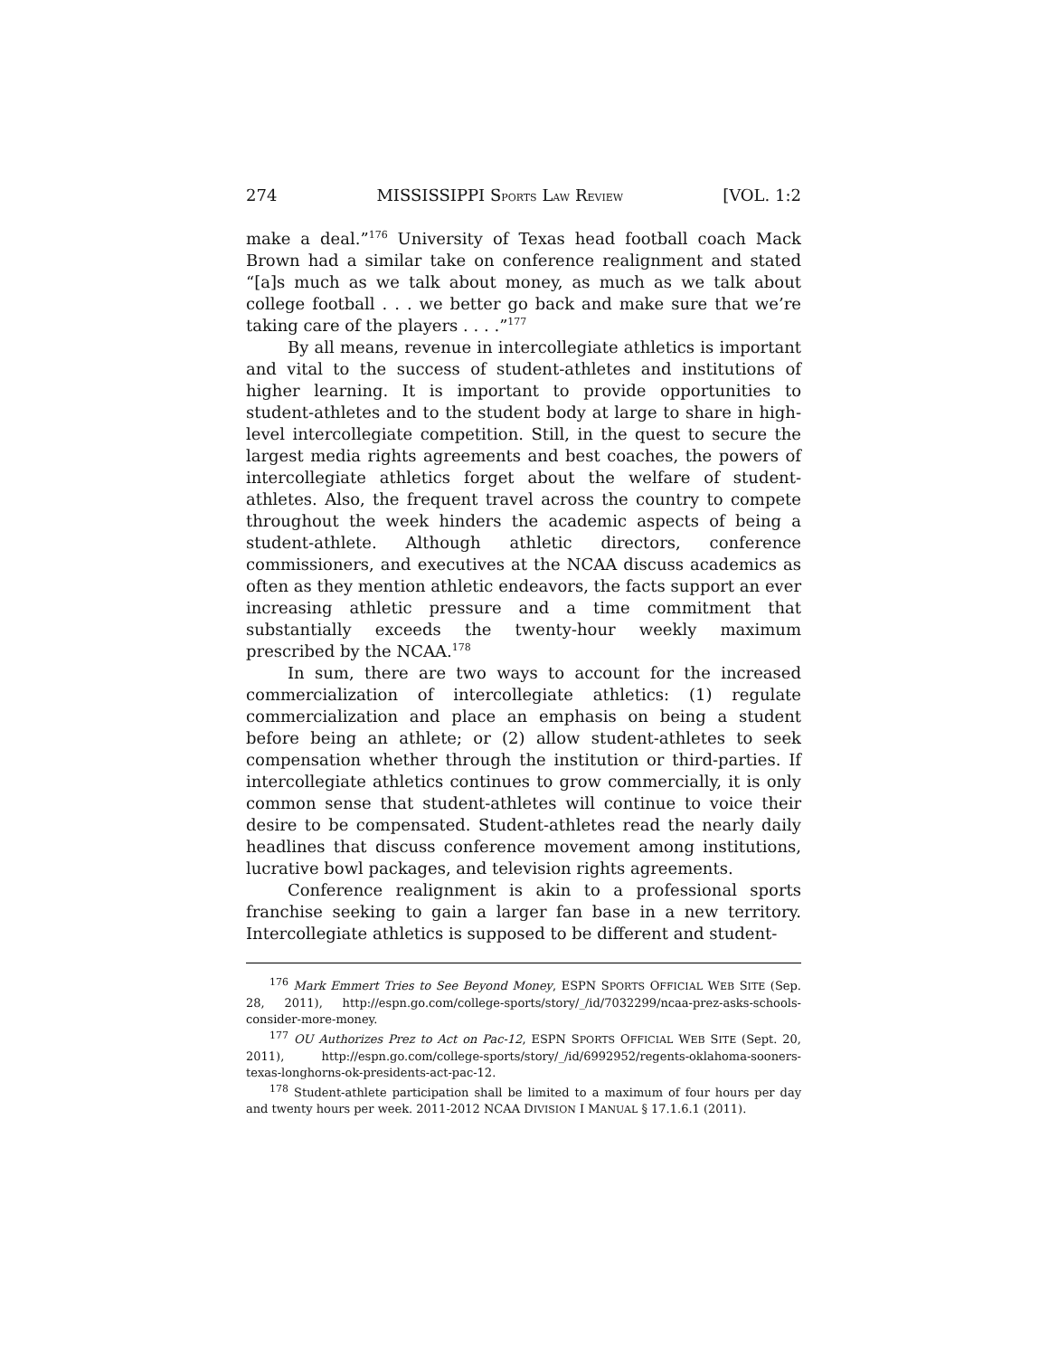274 MISSISSIPPI SPORTS LAW REVIEW [VOL. 1:2
make a deal.”<sup>176</sup> University of Texas head football coach Mack Brown had a similar take on conference realignment and stated “[a]s much as we talk about money, as much as we talk about college football . . . we better go back and make sure that we’re taking care of the players . . . .”<sup>177</sup>
By all means, revenue in intercollegiate athletics is important and vital to the success of student-athletes and institutions of higher learning. It is important to provide opportunities to student-athletes and to the student body at large to share in high-level intercollegiate competition. Still, in the quest to secure the largest media rights agreements and best coaches, the powers of intercollegiate athletics forget about the welfare of student-athletes. Also, the frequent travel across the country to compete throughout the week hinders the academic aspects of being a student-athlete. Although athletic directors, conference commissioners, and executives at the NCAA discuss academics as often as they mention athletic endeavors, the facts support an ever increasing athletic pressure and a time commitment that substantially exceeds the twenty-hour weekly maximum prescribed by the NCAA.<sup>178</sup>
In sum, there are two ways to account for the increased commercialization of intercollegiate athletics: (1) regulate commercialization and place an emphasis on being a student before being an athlete; or (2) allow student-athletes to seek compensation whether through the institution or third-parties. If intercollegiate athletics continues to grow commercially, it is only common sense that student-athletes will continue to voice their desire to be compensated. Student-athletes read the nearly daily headlines that discuss conference movement among institutions, lucrative bowl packages, and television rights agreements.
Conference realignment is akin to a professional sports franchise seeking to gain a larger fan base in a new territory. Intercollegiate athletics is supposed to be different and student-
<sup>176</sup> Mark Emmert Tries to See Beyond Money, ESPN SPORTS OFFICIAL WEB SITE (Sep. 28, 2011), http://espn.go.com/college-sports/story/_/id/7032299/ncaa-prez-asks-schools-consider-more-money.
<sup>177</sup> OU Authorizes Prez to Act on Pac-12, ESPN SPORTS OFFICIAL WEB SITE (Sept. 20, 2011), http://espn.go.com/college-sports/story/_/id/6992952/regents-oklahoma-sooners-texas-longhorns-ok-presidents-act-pac-12.
<sup>178</sup> Student-athlete participation shall be limited to a maximum of four hours per day and twenty hours per week. 2011-2012 NCAA DIVISION I MANUAL § 17.1.6.1 (2011).